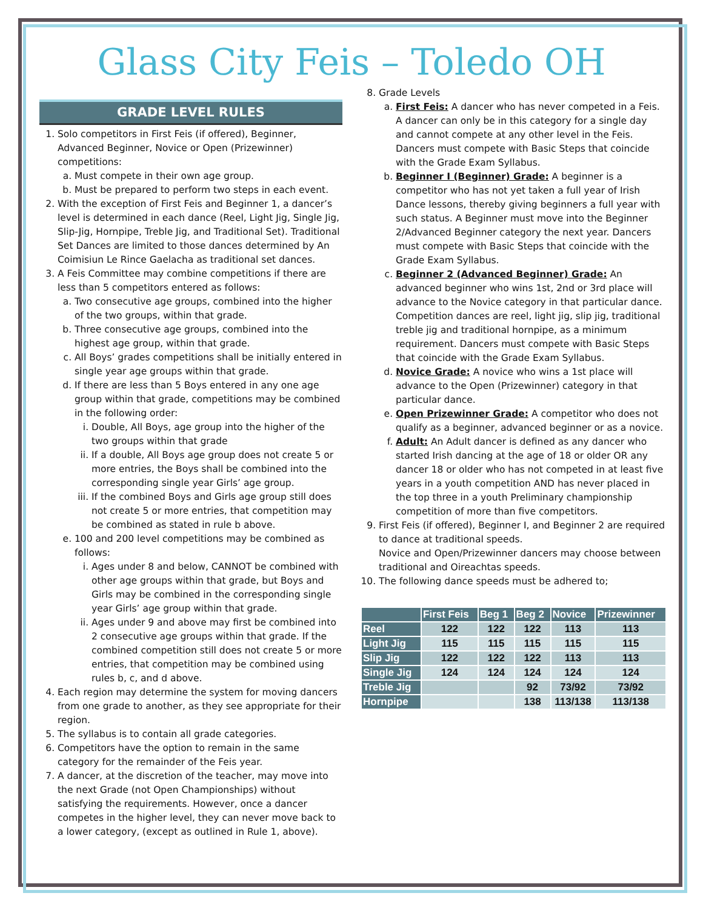Glass City Feis – Toledo OH
GRADE LEVEL RULES
1. Solo competitors in First Feis (if offered), Beginner, Advanced Beginner, Novice or Open (Prizewinner) competitions:
a. Must compete in their own age group.
b. Must be prepared to perform two steps in each event.
2. With the exception of First Feis and Beginner 1, a dancer’s level is determined in each dance (Reel, Light Jig, Single Jig, Slip-Jig, Hornpipe, Treble Jig, and Traditional Set). Traditional Set Dances are limited to those dances determined by An Coimisiun Le Rince Gaelacha as traditional set dances.
3. A Feis Committee may combine competitions if there are less than 5 competitors entered as follows:
a. Two consecutive age groups, combined into the higher of the two groups, within that grade.
b. Three consecutive age groups, combined into the highest age group, within that grade.
c. All Boys’ grades competitions shall be initially entered in single year age groups within that grade.
d. If there are less than 5 Boys entered in any one age group within that grade, competitions may be combined in the following order:
i. Double, All Boys, age group into the higher of the two groups within that grade
ii. If a double, All Boys age group does not create 5 or more entries, the Boys shall be combined into the corresponding single year Girls’ age group.
iii. If the combined Boys and Girls age group still does not create 5 or more entries, that competition may be combined as stated in rule b above.
e. 100 and 200 level competitions may be combined as follows:
i. Ages under 8 and below, CANNOT be combined with other age groups within that grade, but Boys and Girls may be combined in the corresponding single year Girls’ age group within that grade.
ii. Ages under 9 and above may first be combined into 2 consecutive age groups within that grade. If the combined competition still does not create 5 or more entries, that competition may be combined using rules b, c, and d above.
4. Each region may determine the system for moving dancers from one grade to another, as they see appropriate for their region.
5. The syllabus is to contain all grade categories.
6. Competitors have the option to remain in the same category for the remainder of the Feis year.
7. A dancer, at the discretion of the teacher, may move into the next Grade (not Open Championships) without satisfying the requirements. However, once a dancer competes in the higher level, they can never move back to a lower category, (except as outlined in Rule 1, above).
8. Grade Levels
a. First Feis: A dancer who has never competed in a Feis. A dancer can only be in this category for a single day and cannot compete at any other level in the Feis. Dancers must compete with Basic Steps that coincide with the Grade Exam Syllabus.
b. Beginner I (Beginner) Grade: A beginner is a competitor who has not yet taken a full year of Irish Dance lessons, thereby giving beginners a full year with such status. A Beginner must move into the Beginner 2/Advanced Beginner category the next year. Dancers must compete with Basic Steps that coincide with the Grade Exam Syllabus.
c. Beginner 2 (Advanced Beginner) Grade: An advanced beginner who wins 1st, 2nd or 3rd place will advance to the Novice category in that particular dance. Competition dances are reel, light jig, slip jig, traditional treble jig and traditional hornpipe, as a minimum requirement. Dancers must compete with Basic Steps that coincide with the Grade Exam Syllabus.
d. Novice Grade: A novice who wins a 1st place will advance to the Open (Prizewinner) category in that particular dance.
e. Open Prizewinner Grade: A competitor who does not qualify as a beginner, advanced beginner or as a novice.
f. Adult: An Adult dancer is defined as any dancer who started Irish dancing at the age of 18 or older OR any dancer 18 or older who has not competed in at least five years in a youth competition AND has never placed in the top three in a youth Preliminary championship competition of more than five competitors.
9. First Feis (if offered), Beginner I, and Beginner 2 are required to dance at traditional speeds.
Novice and Open/Prizewinner dancers may choose between traditional and Oireachtas speeds.
10. The following dance speeds must be adhered to;
| | First Feis | Beg 1 | Beg 2 | Novice | Prizewinner |
| --- | --- | --- | --- | --- | --- |
| Reel | 122 | 122 | 122 | 113 | 113 |
| Light Jig | 115 | 115 | 115 | 115 | 115 |
| Slip Jig | 122 | 122 | 122 | 113 | 113 |
| Single Jig | 124 | 124 | 124 | 124 | 124 |
| Treble Jig | | | 92 | 73/92 | 73/92 |
| Hornpipe | | | 138 | 113/138 | 113/138 |